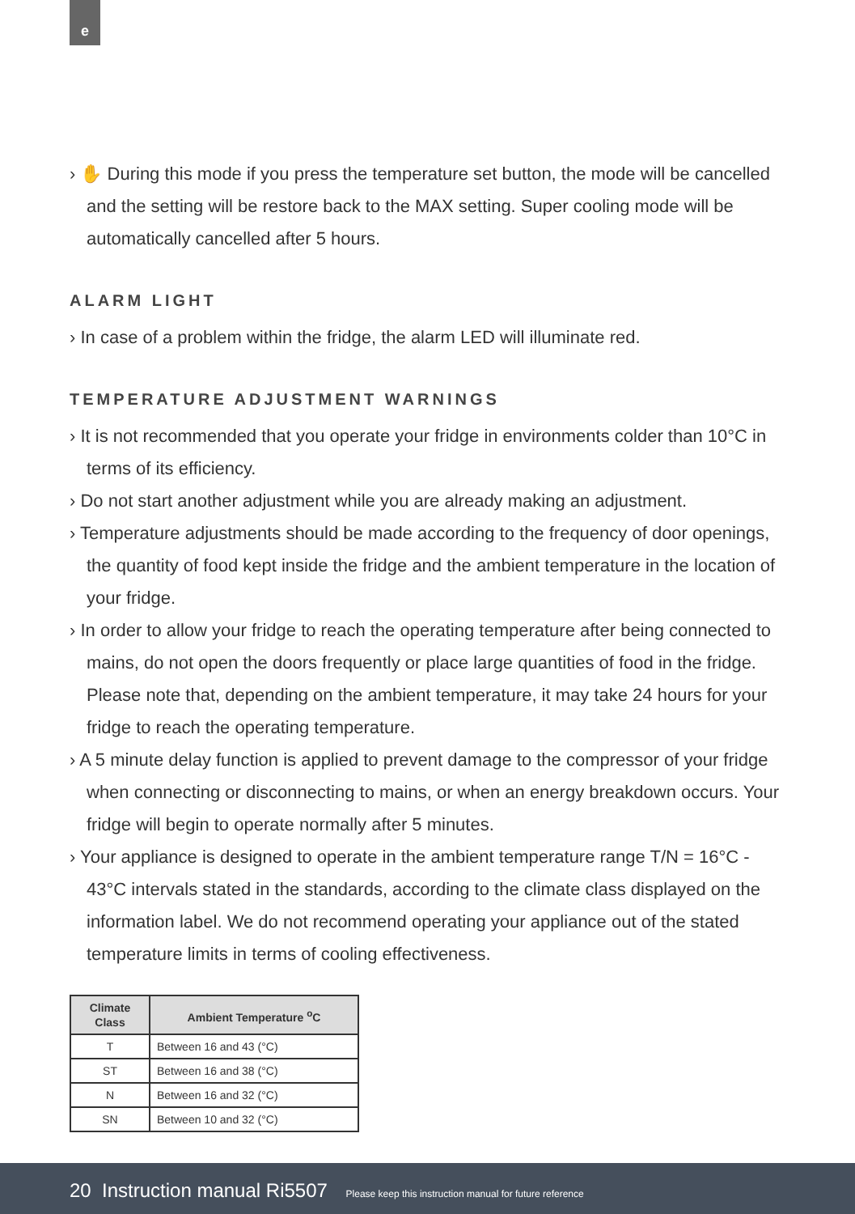e
› ✋ During this mode if you press the temperature set button, the mode will be cancelled and the setting will be restore back to the MAX setting. Super cooling mode will be automatically cancelled after 5 hours.
ALARM LIGHT
› In case of a problem within the fridge, the alarm LED will illuminate red.
TEMPERATURE ADJUSTMENT WARNINGS
› It is not recommended that you operate your fridge in environments colder than 10°C in terms of its efficiency.
› Do not start another adjustment while you are already making an adjustment.
› Temperature adjustments should be made according to the frequency of door openings, the quantity of food kept inside the fridge and the ambient temperature in the location of your fridge.
› In order to allow your fridge to reach the operating temperature after being connected to mains, do not open the doors frequently or place large quantities of food in the fridge. Please note that, depending on the ambient temperature, it may take 24 hours for your fridge to reach the operating temperature.
› A 5 minute delay function is applied to prevent damage to the compressor of your fridge when connecting or disconnecting to mains, or when an energy breakdown occurs. Your fridge will begin to operate normally after 5 minutes.
› Your appliance is designed to operate in the ambient temperature range T/N = 16°C - 43°C intervals stated in the standards, according to the climate class displayed on the information label. We do not recommend operating your appliance out of the stated temperature limits in terms of cooling effectiveness.
| Climate Class | Ambient Temperature <sup>o</sup>C |
| --- | --- |
| T | Between 16 and 43 (°C) |
| ST | Between 16 and 38 (°C) |
| N | Between 16 and 32 (°C) |
| SN | Between 10 and 32 (°C) |
20 Instruction manual Ri5507 Please keep this instruction manual for future reference